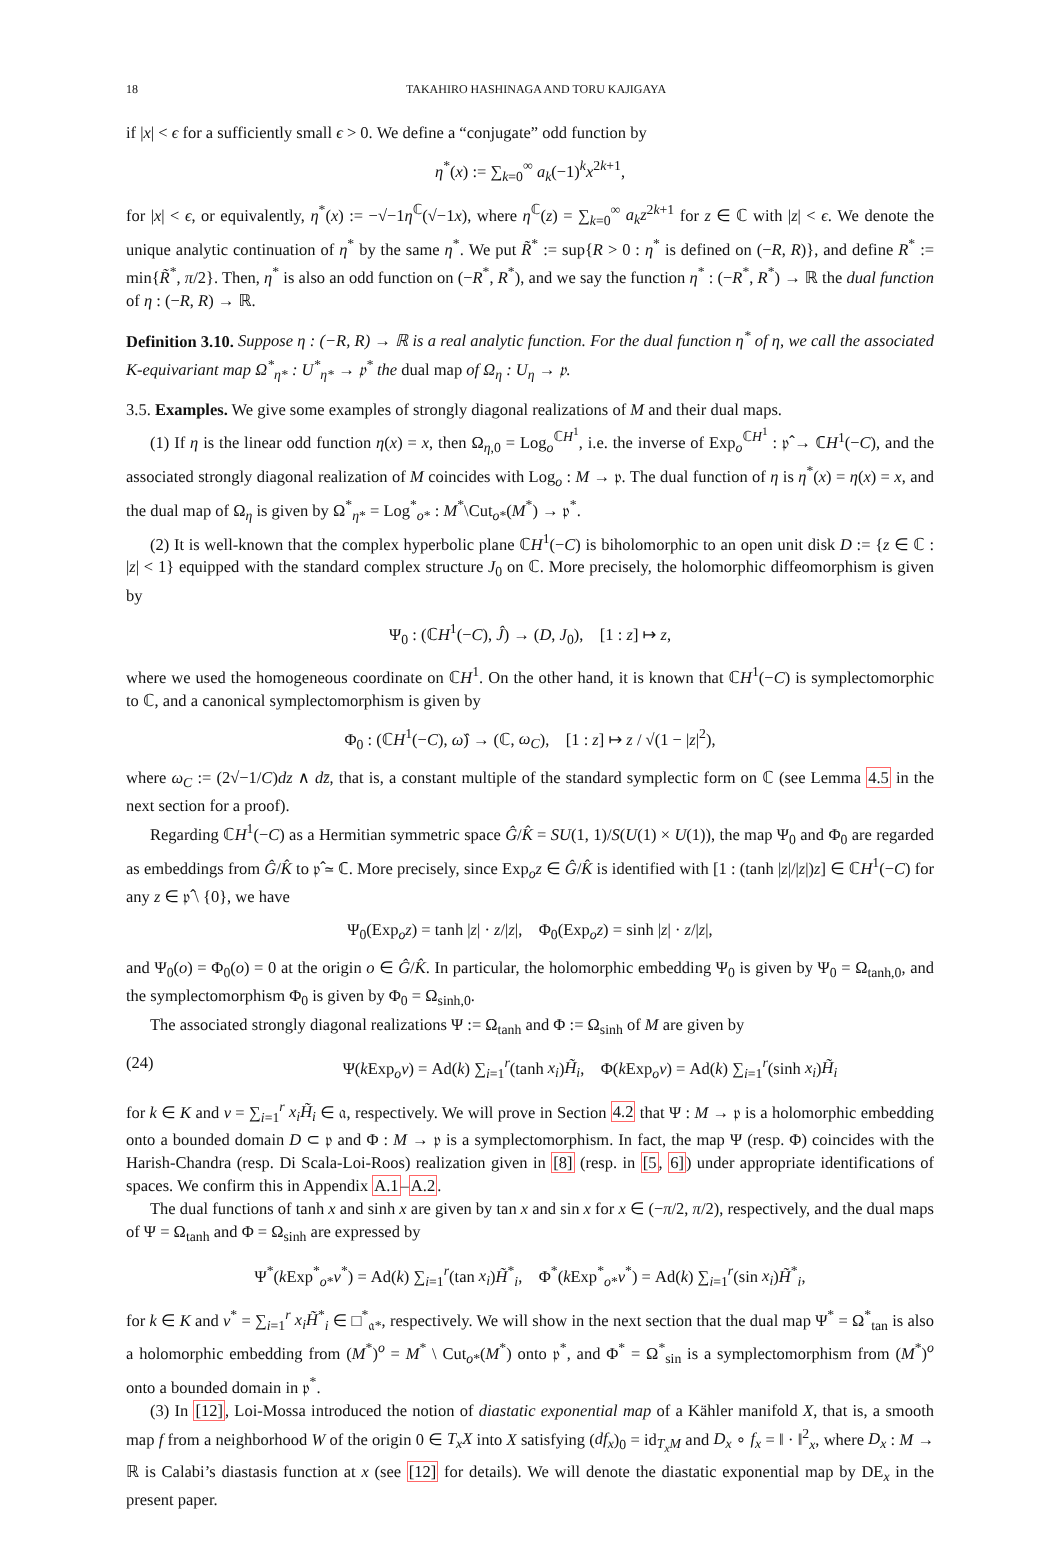18 TAKAHIRO HASHINAGA AND TORU KAJIGAYA
if |x| < ϵ for a sufficiently small ϵ > 0. We define a “conjugate” odd function by
η<sup>*</sup>(x) := ∑<sub>k=0</sub><sup>∞</sup> a<sub>k</sub>(−1)<sup>k</sup>x<sup>2k+1</sup>,
for |x| < ϵ, or equivalently, η<sup>*</sup>(x) := −√−1η<sup>ℂ</sup>(√−1x), where η<sup>ℂ</sup>(z) = ∑<sub>k=0</sub><sup>∞</sup> a<sub>k</sub>z<sup>2k+1</sup> for z ∈ ℂ with |z| < ϵ. We denote the unique analytic continuation of η<sup>*</sup> by the same η<sup>*</sup>. We put R̃<sup>*</sup> := sup{R > 0 : η<sup>*</sup> is defined on (−R, R)}, and define R<sup>*</sup> := min{R̃<sup>*</sup>, π/2}. Then, η<sup>*</sup> is also an odd function on (−R<sup>*</sup>, R<sup>*</sup>), and we say the function η<sup>*</sup> : (−R<sup>*</sup>, R<sup>*</sup>) → ℝ the dual function of η : (−R, R) → ℝ.
Definition 3.10. Suppose η : (−R, R) → ℝ is a real analytic function. For the dual function η<sup>*</sup> of η, we call the associated K-equivariant map Ω<sup>*</sup><sub>η*</sub> : U<sup>*</sup><sub>η*</sub> → 𝔭<sup>*</sup> the dual map of Ω<sub>η</sub> : U<sub>η</sub> → 𝔭.
3.5. Examples. We give some examples of strongly diagonal realizations of M and their dual maps.
(1) If η is the linear odd function η(x) = x, then Ω<sub>η,0</sub> = Log<sub>o</sub><sup>ℂH<sup>1</sup></sup>, i.e. the inverse of Exp<sub>o</sub><sup>ℂH<sup>1</sup></sup> : 𝔭̂ → ℂH<sup>1</sup>(−C), and the associated strongly diagonal realization of M coincides with Log<sub>o</sub> : M → 𝔭. The dual function of η is η<sup>*</sup>(x) = η(x) = x, and the dual map of Ω<sub>η</sub> is given by Ω<sup>*</sup><sub>η*</sub> = Log<sup>*</sup><sub>o*</sub> : M<sup>*</sup>\Cut<sub>o*</sub>(M<sup>*</sup>) → 𝔭<sup>*</sup>.
(2) It is well-known that the complex hyperbolic plane ℂH<sup>1</sup>(−C) is biholomorphic to an open unit disk D := {z ∈ ℂ : |z| < 1} equipped with the standard complex structure J<sub>0</sub> on ℂ. More precisely, the holomorphic diffeomorphism is given by
Ψ<sub>0</sub> : (ℂH<sup>1</sup>(−C), Ĵ) → (D, J<sub>0</sub>), [1 : z] ↦ z,
where we used the homogeneous coordinate on ℂH<sup>1</sup>. On the other hand, it is known that ℂH<sup>1</sup>(−C) is symplectomorphic to ℂ, and a canonical symplectomorphism is given by
Φ<sub>0</sub> : (ℂH<sup>1</sup>(−C), ω̂) → (ℂ, ω<sub>C</sub>), [1 : z] ↦ z / √(1 − |z|<sup>2</sup>),
where ω<sub>C</sub> := (2√−1/C)dz ∧ dz̄, that is, a constant multiple of the standard symplectic form on ℂ (see Lemma 4.5 in the next section for a proof).
Regarding ℂH<sup>1</sup>(−C) as a Hermitian symmetric space Ĝ/K̂ = SU(1, 1)/S(U(1) × U(1)), the map Ψ<sub>0</sub> and Φ<sub>0</sub> are regarded as embeddings from Ĝ/K̂ to 𝔭̂ ≃ ℂ. More precisely, since Exp<sub>o</sub>z ∈ Ĝ/K̂ is identified with [1 : (tanh |z|/|z|)z] ∈ ℂH<sup>1</sup>(−C) for any z ∈ 𝔭̂ \ {0}, we have
Ψ<sub>0</sub>(Exp<sub>o</sub>z) = tanh |z| · z/|z|, Φ<sub>0</sub>(Exp<sub>o</sub>z) = sinh |z| · z/|z|,
and Ψ<sub>0</sub>(o) = Φ<sub>0</sub>(o) = 0 at the origin o ∈ Ĝ/K̂. In particular, the holomorphic embedding Ψ<sub>0</sub> is given by Ψ<sub>0</sub> = Ω<sub>tanh,0</sub>, and the symplectomorphism Φ<sub>0</sub> is given by Φ<sub>0</sub> = Ω<sub>sinh,0</sub>.
The associated strongly diagonal realizations Ψ := Ω<sub>tanh</sub> and Φ := Ω<sub>sinh</sub> of M are given by
(24) Ψ(k Exp<sub>o</sub>v) = Ad(k) ∑<sub>i=1</sub><sup>r</sup>(tanh x<sub>i</sub>)H̃<sub>i</sub>, Φ(k Exp<sub>o</sub>v) = Ad(k) ∑<sub>i=1</sub><sup>r</sup>(sinh x<sub>i</sub>)H̃<sub>i</sub>
for k ∈ K and v = ∑<sub>i=1</sub><sup>r</sup> x<sub>i</sub>H̃<sub>i</sub> ∈ 𝔞, respectively. We will prove in Section 4.2 that Ψ : M → 𝔭 is a holomorphic embedding onto a bounded domain D ⊂ 𝔭 and Φ : M → 𝔭 is a symplectomorphism. In fact, the map Ψ (resp. Φ) coincides with the Harish-Chandra (resp. Di Scala-Loi-Roos) realization given in [8] (resp. in [5, 6]) under appropriate identifications of spaces. We confirm this in Appendix A.1–A.2.
The dual functions of tanh x and sinh x are given by tan x and sin x for x ∈ (−π/2, π/2), respectively, and the dual maps of Ψ = Ω<sub>tanh</sub> and Φ = Ω<sub>sinh</sub> are expressed by
Ψ<sup>*</sup>(k Exp<sup>*</sup><sub>o*</sub>v<sup>*</sup>) = Ad(k) ∑<sub>i=1</sub><sup>r</sup>(tan x<sub>i</sub>)H̃<sup>*</sup><sub>i</sub>, Φ<sup>*</sup>(k Exp<sup>*</sup><sub>o*</sub>v<sup>*</sup>) = Ad(k) ∑<sub>i=1</sub><sup>r</sup>(sin x<sub>i</sub>)H̃<sup>*</sup><sub>i</sub>,
for k ∈ K and v<sup>*</sup> = ∑<sub>i=1</sub><sup>r</sup> x<sub>i</sub>H̃<sup>*</sup><sub>i</sub> ∈ □<sup>*</sup><sub>𝔞*</sub>, respectively. We will show in the next section that the dual map Ψ<sup>*</sup> = Ω<sup>*</sup><sub>tan</sub> is also a holomorphic embedding from (M<sup>*</sup>)<sup>o</sup> = M<sup>*</sup> \ Cut<sub>o*</sub>(M<sup>*</sup>) onto 𝔭<sup>*</sup>, and Φ<sup>*</sup> = Ω<sup>*</sup><sub>sin</sub> is a symplectomorphism from (M<sup>*</sup>)<sup>o</sup> onto a bounded domain in 𝔭<sup>*</sup>.
(3) In [12], Loi-Mossa introduced the notion of diastatic exponential map of a Kähler manifold X, that is, a smooth map f from a neighborhood W of the origin 0 ∈ T<sub>x</sub>X into X satisfying (df<sub>x</sub>)<sub>0</sub> = id<sub>T<sub>x</sub>M</sub> and D<sub>x</sub> ∘ f<sub>x</sub> = ‖ · ‖<sup>2</sup><sub>x</sub>, where D<sub>x</sub> : M → ℝ is Calabi’s diastasis function at x (see [12] for details). We will denote the diastatic exponential map by DE<sub>x</sub> in the present paper.